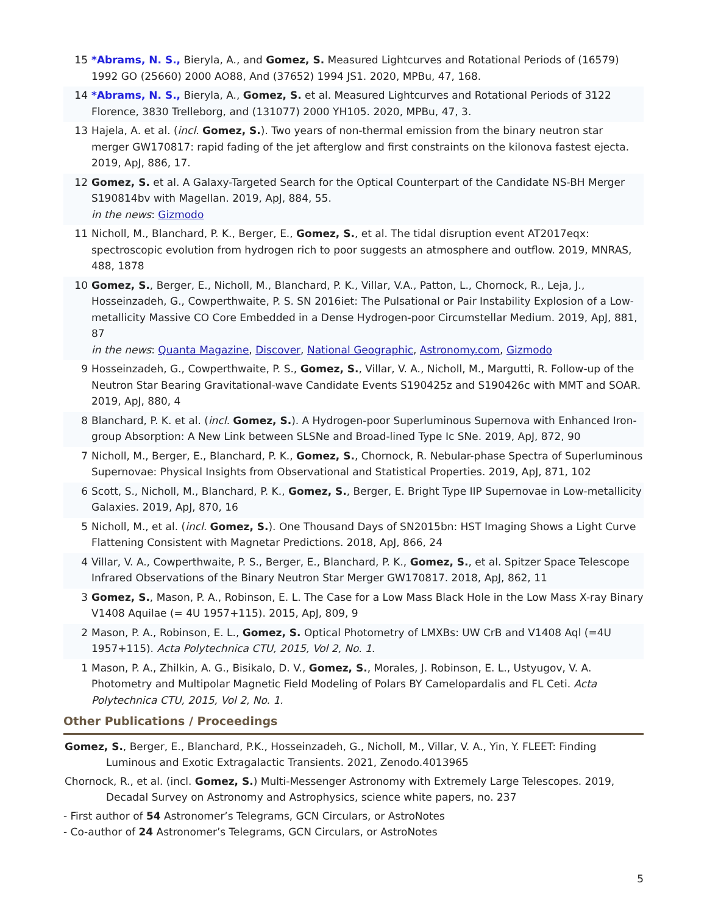15 *Abrams, N. S., Bieryla, A., and Gomez, S. Measured Lightcurves and Rotational Periods of (16579) 1992 GO (25660) 2000 AO88, And (37652) 1994 JS1. 2020, MPBu, 47, 168.
14 *Abrams, N. S., Bieryla, A., Gomez, S. et al. Measured Lightcurves and Rotational Periods of 3122 Florence, 3830 Trelleborg, and (131077) 2000 YH105. 2020, MPBu, 47, 3.
13 Hajela, A. et al. (incl. Gomez, S.). Two years of non-thermal emission from the binary neutron star merger GW170817: rapid fading of the jet afterglow and first constraints on the kilonova fastest ejecta. 2019, ApJ, 886, 17.
12 Gomez, S. et al. A Galaxy-Targeted Search for the Optical Counterpart of the Candidate NS-BH Merger S190814bv with Magellan. 2019, ApJ, 884, 55.
in the news: Gizmodo
11 Nicholl, M., Blanchard, P. K., Berger, E., Gomez, S., et al. The tidal disruption event AT2017eqx: spectroscopic evolution from hydrogen rich to poor suggests an atmosphere and outflow. 2019, MNRAS, 488, 1878
10 Gomez, S., Berger, E., Nicholl, M., Blanchard, P. K., Villar, V.A., Patton, L., Chornock, R., Leja, J., Hosseinzadeh, G., Cowperthwaite, P. S. SN 2016iet: The Pulsational or Pair Instability Explosion of a Low-metallicity Massive CO Core Embedded in a Dense Hydrogen-poor Circumstellar Medium. 2019, ApJ, 881, 87
in the news: Quanta Magazine, Discover, National Geographic, Astronomy.com, Gizmodo
9 Hosseinzadeh, G., Cowperthwaite, P. S., Gomez, S., Villar, V. A., Nicholl, M., Margutti, R. Follow-up of the Neutron Star Bearing Gravitational-wave Candidate Events S190425z and S190426c with MMT and SOAR. 2019, ApJ, 880, 4
8 Blanchard, P. K. et al. (incl. Gomez, S.). A Hydrogen-poor Superluminous Supernova with Enhanced Iron-group Absorption: A New Link between SLSNe and Broad-lined Type Ic SNe. 2019, ApJ, 872, 90
7 Nicholl, M., Berger, E., Blanchard, P. K., Gomez, S., Chornock, R. Nebular-phase Spectra of Superluminous Supernovae: Physical Insights from Observational and Statistical Properties. 2019, ApJ, 871, 102
6 Scott, S., Nicholl, M., Blanchard, P. K., Gomez, S., Berger, E. Bright Type IIP Supernovae in Low-metallicity Galaxies. 2019, ApJ, 870, 16
5 Nicholl, M., et al. (incl. Gomez, S.). One Thousand Days of SN2015bn: HST Imaging Shows a Light Curve Flattening Consistent with Magnetar Predictions. 2018, ApJ, 866, 24
4 Villar, V. A., Cowperthwaite, P. S., Berger, E., Blanchard, P. K., Gomez, S., et al. Spitzer Space Telescope Infrared Observations of the Binary Neutron Star Merger GW170817. 2018, ApJ, 862, 11
3 Gomez, S., Mason, P. A., Robinson, E. L. The Case for a Low Mass Black Hole in the Low Mass X-ray Binary V1408 Aquilae (= 4U 1957+115). 2015, ApJ, 809, 9
2 Mason, P. A., Robinson, E. L., Gomez, S. Optical Photometry of LMXBs: UW CrB and V1408 Aql (=4U 1957+115). Acta Polytechnica CTU, 2015, Vol 2, No. 1.
1 Mason, P. A., Zhilkin, A. G., Bisikalo, D. V., Gomez, S., Morales, J. Robinson, E. L., Ustyugov, V. A. Photometry and Multipolar Magnetic Field Modeling of Polars BY Camelopardalis and FL Ceti. Acta Polytechnica CTU, 2015, Vol 2, No. 1.
Other Publications / Proceedings
Gomez, S., Berger, E., Blanchard, P.K., Hosseinzadeh, G., Nicholl, M., Villar, V. A., Yin, Y. FLEET: Finding Luminous and Exotic Extragalactic Transients. 2021, Zenodo.4013965
Chornock, R., et al. (incl. Gomez, S.) Multi-Messenger Astronomy with Extremely Large Telescopes. 2019, Decadal Survey on Astronomy and Astrophysics, science white papers, no. 237
- First author of 54 Astronomer’s Telegrams, GCN Circulars, or AstroNotes
- Co-author of 24 Astronomer’s Telegrams, GCN Circulars, or AstroNotes
5